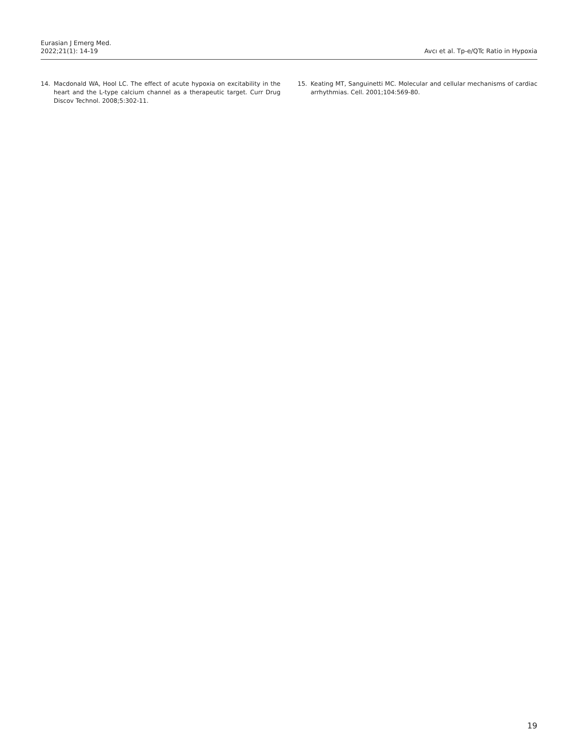Eurasian J Emerg Med.
2022;21(1): 14-19
Avcı et al. Tp-e/QTc Ratio in Hypoxia
14. Macdonald WA, Hool LC. The effect of acute hypoxia on excitability in the heart and the L-type calcium channel as a therapeutic target. Curr Drug Discov Technol. 2008;5:302-11.
15. Keating MT, Sanguinetti MC. Molecular and cellular mechanisms of cardiac arrhythmias. Cell. 2001;104:569-80.
19